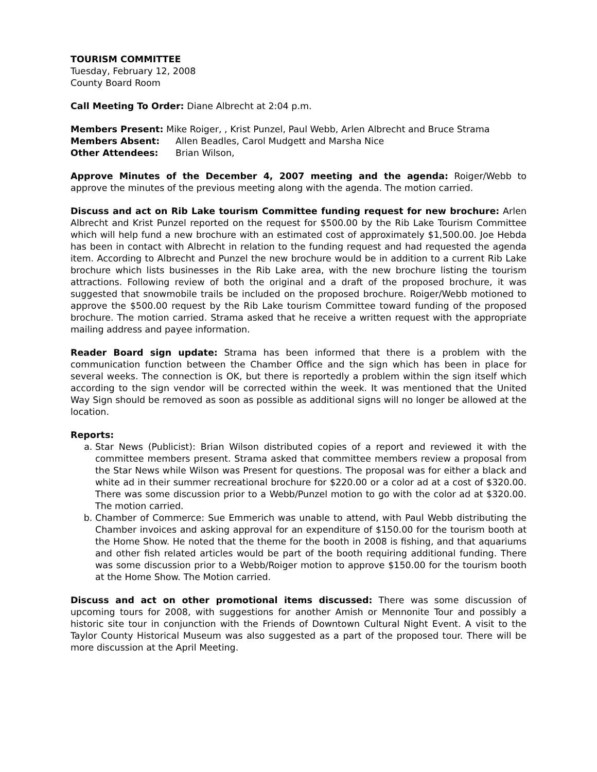TOURISM COMMITTEE
Tuesday, February 12, 2008
County Board Room
Call Meeting To Order: Diane Albrecht at 2:04 p.m.
Members Present: Mike Roiger, , Krist Punzel, Paul Webb, Arlen Albrecht and Bruce Strama
Members Absent: Allen Beadles, Carol Mudgett and Marsha Nice
Other Attendees: Brian Wilson,
Approve Minutes of the December 4, 2007 meeting and the agenda: Roiger/Webb to approve the minutes of the previous meeting along with the agenda. The motion carried.
Discuss and act on Rib Lake tourism Committee funding request for new brochure: Arlen Albrecht and Krist Punzel reported on the request for $500.00 by the Rib Lake Tourism Committee which will help fund a new brochure with an estimated cost of approximately $1,500.00. Joe Hebda has been in contact with Albrecht in relation to the funding request and had requested the agenda item. According to Albrecht and Punzel the new brochure would be in addition to a current Rib Lake brochure which lists businesses in the Rib Lake area, with the new brochure listing the tourism attractions. Following review of both the original and a draft of the proposed brochure, it was suggested that snowmobile trails be included on the proposed brochure. Roiger/Webb motioned to approve the $500.00 request by the Rib Lake tourism Committee toward funding of the proposed brochure. The motion carried. Strama asked that he receive a written request with the appropriate mailing address and payee information.
Reader Board sign update: Strama has been informed that there is a problem with the communication function between the Chamber Office and the sign which has been in place for several weeks. The connection is OK, but there is reportedly a problem within the sign itself which according to the sign vendor will be corrected within the week. It was mentioned that the United Way Sign should be removed as soon as possible as additional signs will no longer be allowed at the location.
Reports:
a. Star News (Publicist): Brian Wilson distributed copies of a report and reviewed it with the committee members present. Strama asked that committee members review a proposal from the Star News while Wilson was Present for questions. The proposal was for either a black and white ad in their summer recreational brochure for $220.00 or a color ad at a cost of $320.00. There was some discussion prior to a Webb/Punzel motion to go with the color ad at $320.00. The motion carried.
b. Chamber of Commerce: Sue Emmerich was unable to attend, with Paul Webb distributing the Chamber invoices and asking approval for an expenditure of $150.00 for the tourism booth at the Home Show. He noted that the theme for the booth in 2008 is fishing, and that aquariums and other fish related articles would be part of the booth requiring additional funding. There was some discussion prior to a Webb/Roiger motion to approve $150.00 for the tourism booth at the Home Show. The Motion carried.
Discuss and act on other promotional items discussed: There was some discussion of upcoming tours for 2008, with suggestions for another Amish or Mennonite Tour and possibly a historic site tour in conjunction with the Friends of Downtown Cultural Night Event. A visit to the Taylor County Historical Museum was also suggested as a part of the proposed tour. There will be more discussion at the April Meeting.